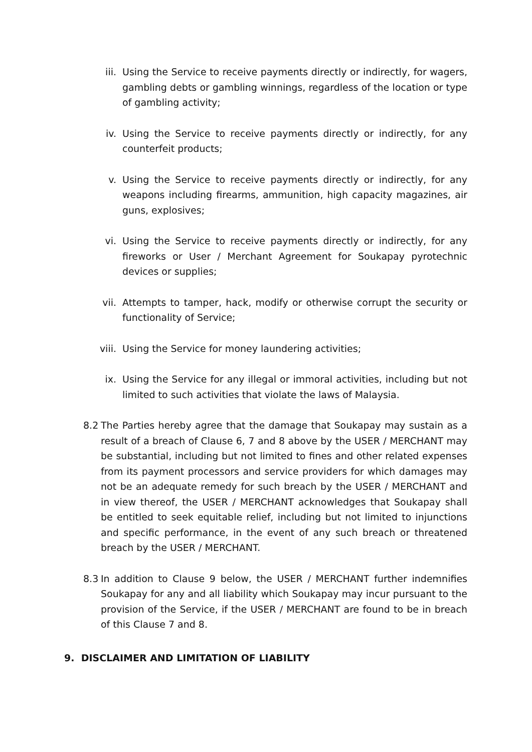iii. Using the Service to receive payments directly or indirectly, for wagers, gambling debts or gambling winnings, regardless of the location or type of gambling activity;
iv. Using the Service to receive payments directly or indirectly, for any counterfeit products;
v. Using the Service to receive payments directly or indirectly, for any weapons including firearms, ammunition, high capacity magazines, air guns, explosives;
vi. Using the Service to receive payments directly or indirectly, for any fireworks or User / Merchant Agreement for Soukapay pyrotechnic devices or supplies;
vii. Attempts to tamper, hack, modify or otherwise corrupt the security or functionality of Service;
viii. Using the Service for money laundering activities;
ix. Using the Service for any illegal or immoral activities, including but not limited to such activities that violate the laws of Malaysia.
8.2 The Parties hereby agree that the damage that Soukapay may sustain as a result of a breach of Clause 6, 7 and 8 above by the USER / MERCHANT may be substantial, including but not limited to fines and other related expenses from its payment processors and service providers for which damages may not be an adequate remedy for such breach by the USER / MERCHANT and in view thereof, the USER / MERCHANT acknowledges that Soukapay shall be entitled to seek equitable relief, including but not limited to injunctions and specific performance, in the event of any such breach or threatened breach by the USER / MERCHANT.
8.3 In addition to Clause 9 below, the USER / MERCHANT further indemnifies Soukapay for any and all liability which Soukapay may incur pursuant to the provision of the Service, if the USER / MERCHANT are found to be in breach of this Clause 7 and 8.
9. DISCLAIMER AND LIMITATION OF LIABILITY